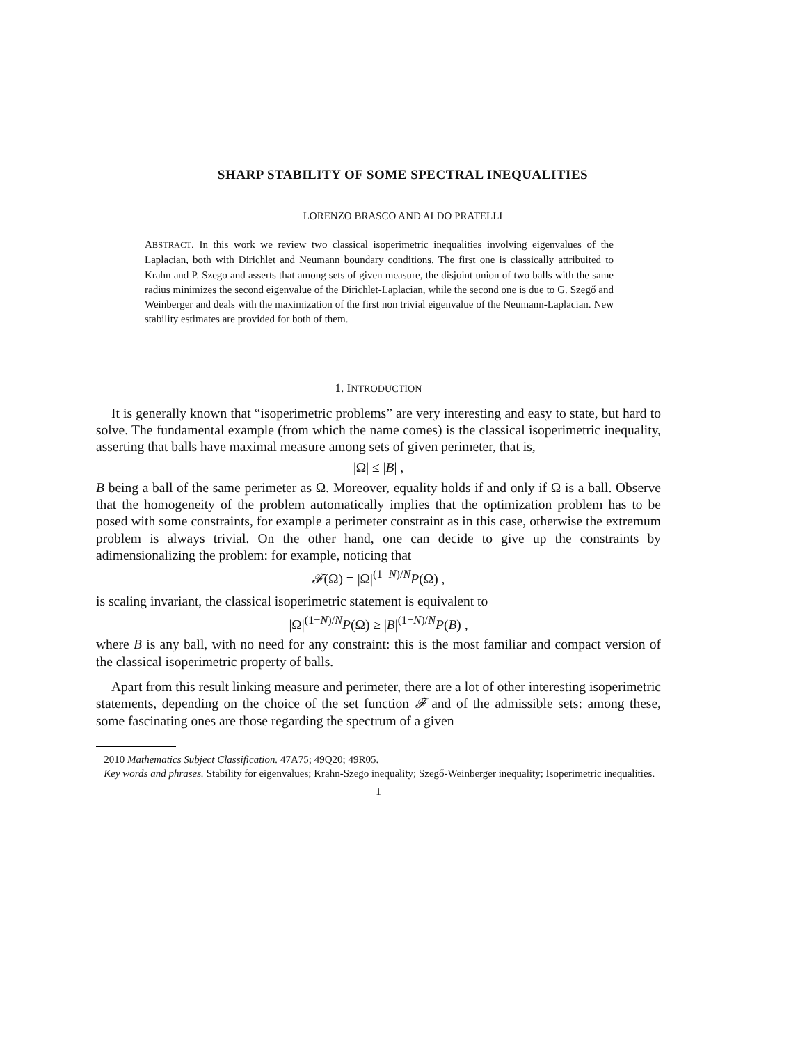SHARP STABILITY OF SOME SPECTRAL INEQUALITIES
LORENZO BRASCO AND ALDO PRATELLI
ABSTRACT. In this work we review two classical isoperimetric inequalities involving eigenvalues of the Laplacian, both with Dirichlet and Neumann boundary conditions. The first one is classically attribuited to Krahn and P. Szego and asserts that among sets of given measure, the disjoint union of two balls with the same radius minimizes the second eigenvalue of the Dirichlet-Laplacian, while the second one is due to G. Szegő and Weinberger and deals with the maximization of the first non trivial eigenvalue of the Neumann-Laplacian. New stability estimates are provided for both of them.
1. INTRODUCTION
It is generally known that “isoperimetric problems” are very interesting and easy to state, but hard to solve. The fundamental example (from which the name comes) is the classical isoperimetric inequality, asserting that balls have maximal measure among sets of given perimeter, that is,
|Ω| ≤ |B| ,
B being a ball of the same perimeter as Ω. Moreover, equality holds if and only if Ω is a ball. Observe that the homogeneity of the problem automatically implies that the optimization problem has to be posed with some constraints, for example a perimeter constraint as in this case, otherwise the extremum problem is always trivial. On the other hand, one can decide to give up the constraints by adimensionalizing the problem: for example, noticing that
𝓕(Ω) = |Ω|<sup>(1−N)/N</sup>P(Ω) ,
is scaling invariant, the classical isoperimetric statement is equivalent to
|Ω|<sup>(1−N)/N</sup>P(Ω) ≥ |B|<sup>(1−N)/N</sup>P(B) ,
where B is any ball, with no need for any constraint: this is the most familiar and compact version of the classical isoperimetric property of balls.
Apart from this result linking measure and perimeter, there are a lot of other interesting isoperimetric statements, depending on the choice of the set function 𝓕 and of the admissible sets: among these, some fascinating ones are those regarding the spectrum of a given
2010 Mathematics Subject Classification. 47A75; 49Q20; 49R05.
Key words and phrases. Stability for eigenvalues; Krahn-Szego inequality; Szegő-Weinberger inequality; Isoperimetric inequalities.
1